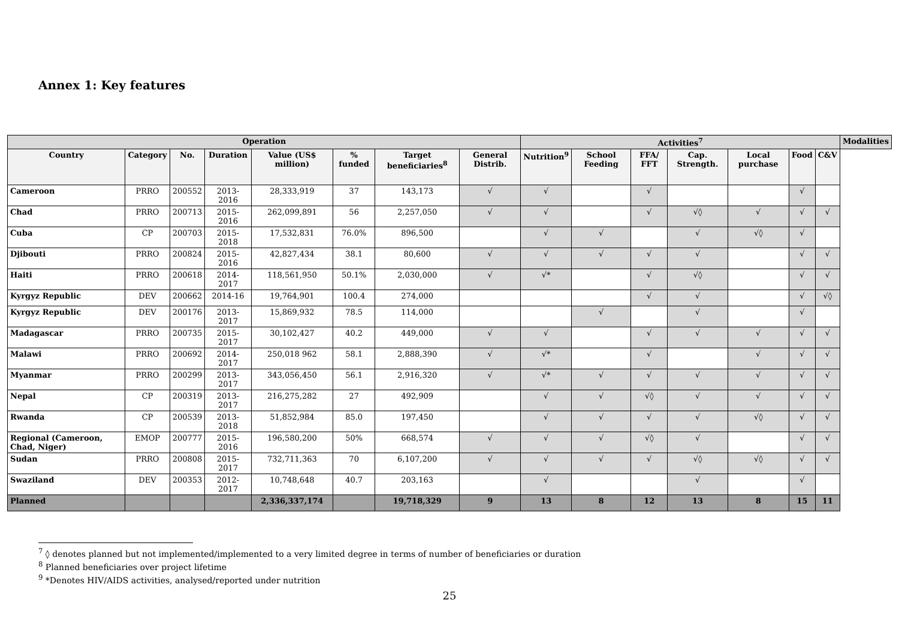Annex 1: Key features
| Operation | | | | | | | | Activities<sup>7</sup> | | | | | | | Modalities |
| --- | --- | --- | --- | --- | --- | --- | --- | --- | --- | --- | --- | --- | --- | --- | --- |
| Country | Category | No. | Duration | Value (US$ million) | % funded | Target beneficiaries<sup>8</sup> | General Distrib. | Nutrition<sup>9</sup> | School Feeding | FFA/ FFT | Cap. Strength. | Local purchase | Food | C&V | |
| Cameroon | PRRO | 200552 | 2013-2016 | 28,333,919 | 37 | 143,173 | √ | √ | | √ | | | √ | | |
| Chad | PRRO | 200713 | 2015-2016 | 262,099,891 | 56 | 2,257,050 | √ | √ | | √ | √◊ | √ | √ | √ | |
| Cuba | CP | 200703 | 2015-2018 | 17,532,831 | 76.0% | 896,500 | | √ | √ | | √ | √◊ | √ | | |
| Djibouti | PRRO | 200824 | 2015-2016 | 42,827,434 | 38.1 | 80,600 | √ | √ | √ | √ | √ | | √ | √ | |
| Haiti | PRRO | 200618 | 2014-2017 | 118,561,950 | 50.1% | 2,030,000 | √ | √* | | √ | √◊ | | √ | √ | |
| Kyrgyz Republic | DEV | 200662 | 2014-16 | 19,764,901 | 100.4 | 274,000 | | | | √ | √ | | √ | √◊ | |
| Kyrgyz Republic | DEV | 200176 | 2013-2017 | 15,869,932 | 78.5 | 114,000 | | | √ | | √ | | √ | | |
| Madagascar | PRRO | 200735 | 2015-2017 | 30,102,427 | 40.2 | 449,000 | √ | √ | | √ | √ | √ | √ | √ | |
| Malawi | PRRO | 200692 | 2014-2017 | 250,018 962 | 58.1 | 2,888,390 | √ | √* | | √ | | √ | √ | √ | |
| Myanmar | PRRO | 200299 | 2013-2017 | 343,056,450 | 56.1 | 2,916,320 | √ | √* | √ | √ | √ | √ | √ | √ | |
| Nepal | CP | 200319 | 2013-2017 | 216,275,282 | 27 | 492,909 | | √ | √ | √◊ | √ | √ | √ | √ | |
| Rwanda | CP | 200539 | 2013-2018 | 51,852,984 | 85.0 | 197,450 | | √ | √ | √ | √ | √◊ | √ | √ | |
| Regional (Cameroon, Chad, Niger) | EMOP | 200777 | 2015-2016 | 196,580,200 | 50% | 668,574 | √ | √ | √ | √◊ | √ | | √ | √ | |
| Sudan | PRRO | 200808 | 2015-2017 | 732,711,363 | 70 | 6,107,200 | √ | √ | √ | √ | √◊ | √◊ | √ | √ | |
| Swaziland | DEV | 200353 | 2012-2017 | 10,748,648 | 40.7 | 203,163 | | √ | | | √ | | √ | | |
| Planned | | | | 2,336,337,174 | | 19,718,329 | 9 | 13 | 8 | 12 | 13 | 8 | 15 | 11 | |
<sup>7</sup> ◊ denotes planned but not implemented/implemented to a very limited degree in terms of number of beneficiaries or duration
<sup>8</sup> Planned beneficiaries over project lifetime
<sup>9</sup> *Denotes HIV/AIDS activities, analysed/reported under nutrition
25